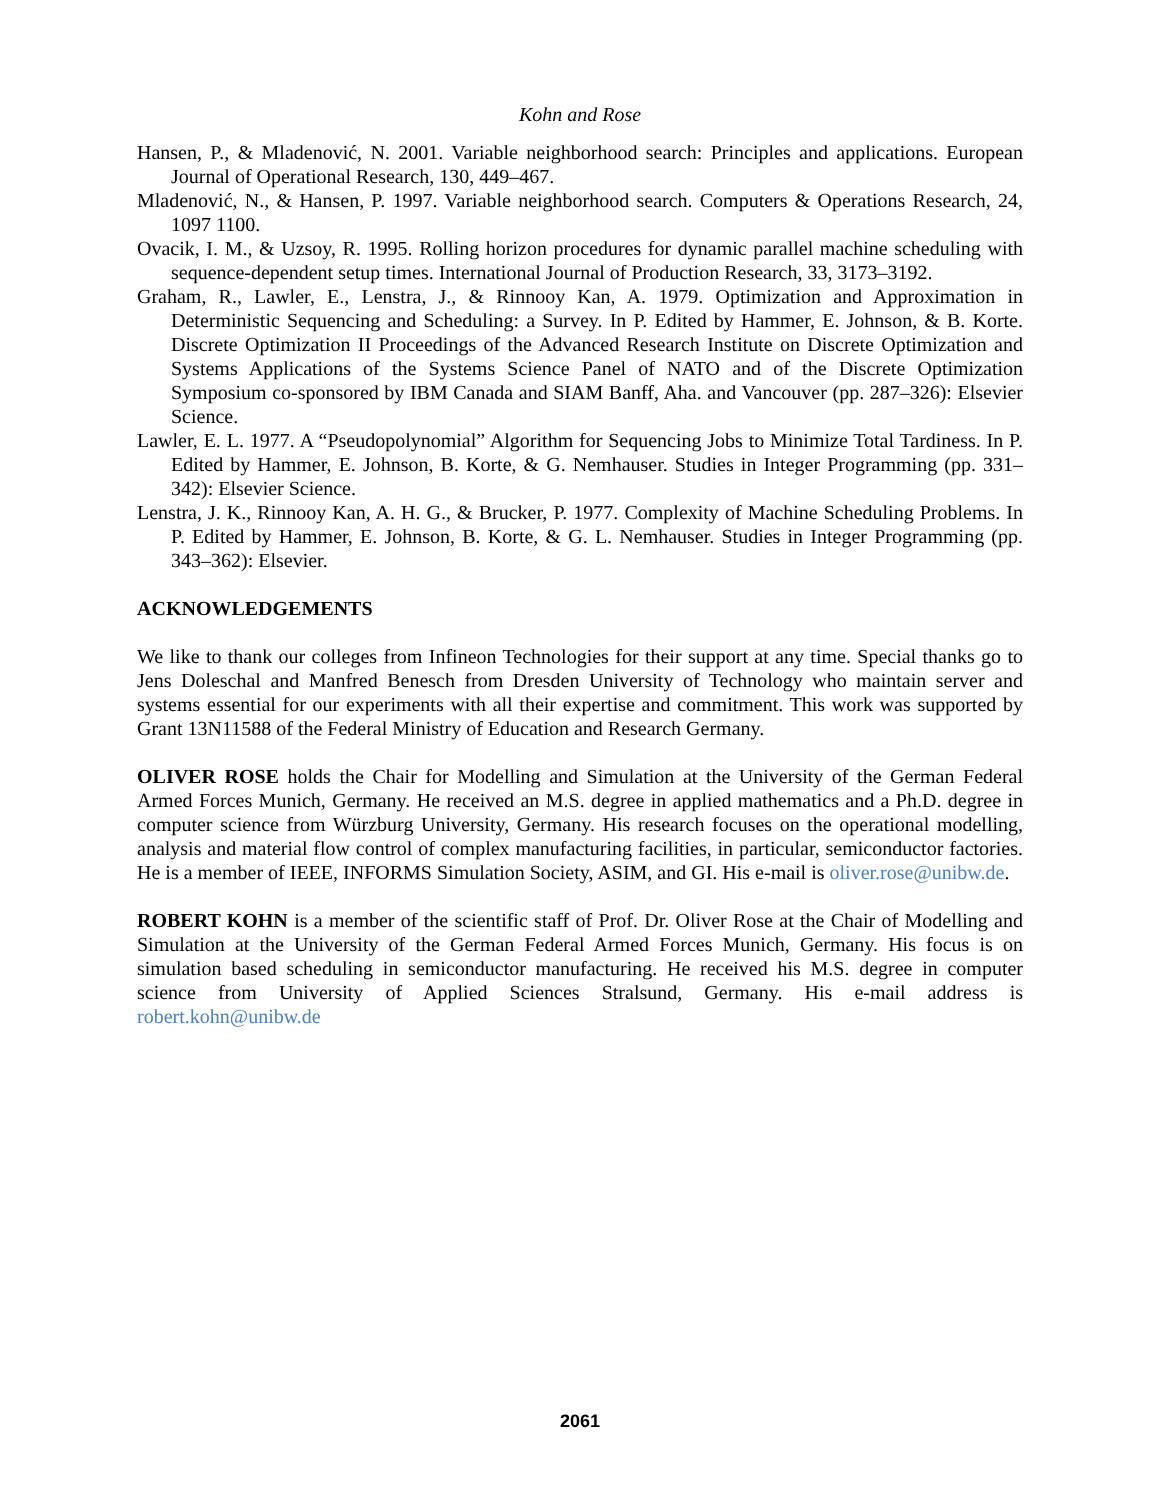Kohn and Rose
Hansen, P., & Mladenović, N. 2001. Variable neighborhood search: Principles and applications. European Journal of Operational Research, 130, 449–467.
Mladenović, N., & Hansen, P. 1997. Variable neighborhood search. Computers & Operations Research, 24, 1097 1100.
Ovacik, I. M., & Uzsoy, R. 1995. Rolling horizon procedures for dynamic parallel machine scheduling with sequence-dependent setup times. International Journal of Production Research, 33, 3173–3192.
Graham, R., Lawler, E., Lenstra, J., & Rinnooy Kan, A. 1979. Optimization and Approximation in Deterministic Sequencing and Scheduling: a Survey. In P. Edited by Hammer, E. Johnson, & B. Korte. Discrete Optimization II Proceedings of the Advanced Research Institute on Discrete Optimization and Systems Applications of the Systems Science Panel of NATO and of the Discrete Optimization Symposium co-sponsored by IBM Canada and SIAM Banff, Aha. and Vancouver (pp. 287–326): Elsevier Science.
Lawler, E. L. 1977. A “Pseudopolynomial” Algorithm for Sequencing Jobs to Minimize Total Tardiness. In P. Edited by Hammer, E. Johnson, B. Korte, & G. Nemhauser. Studies in Integer Programming (pp. 331–342): Elsevier Science.
Lenstra, J. K., Rinnooy Kan, A. H. G., & Brucker, P. 1977. Complexity of Machine Scheduling Problems. In P. Edited by Hammer, E. Johnson, B. Korte, & G. L. Nemhauser. Studies in Integer Programming (pp. 343–362): Elsevier.
ACKNOWLEDGEMENTS
We like to thank our colleges from Infineon Technologies for their support at any time. Special thanks go to Jens Doleschal and Manfred Benesch from Dresden University of Technology who maintain server and systems essential for our experiments with all their expertise and commitment. This work was supported by Grant 13N11588 of the Federal Ministry of Education and Research Germany.
OLIVER ROSE holds the Chair for Modelling and Simulation at the University of the German Federal Armed Forces Munich, Germany. He received an M.S. degree in applied mathematics and a Ph.D. degree in computer science from Würzburg University, Germany. His research focuses on the operational modelling, analysis and material flow control of complex manufacturing facilities, in particular, semiconductor factories. He is a member of IEEE, INFORMS Simulation Society, ASIM, and GI. His e-mail is oliver.rose@unibw.de.
ROBERT KOHN is a member of the scientific staff of Prof. Dr. Oliver Rose at the Chair of Modelling and Simulation at the University of the German Federal Armed Forces Munich, Germany. His focus is on simulation based scheduling in semiconductor manufacturing. He received his M.S. degree in computer science from University of Applied Sciences Stralsund, Germany. His e-mail address is robert.kohn@unibw.de
2061